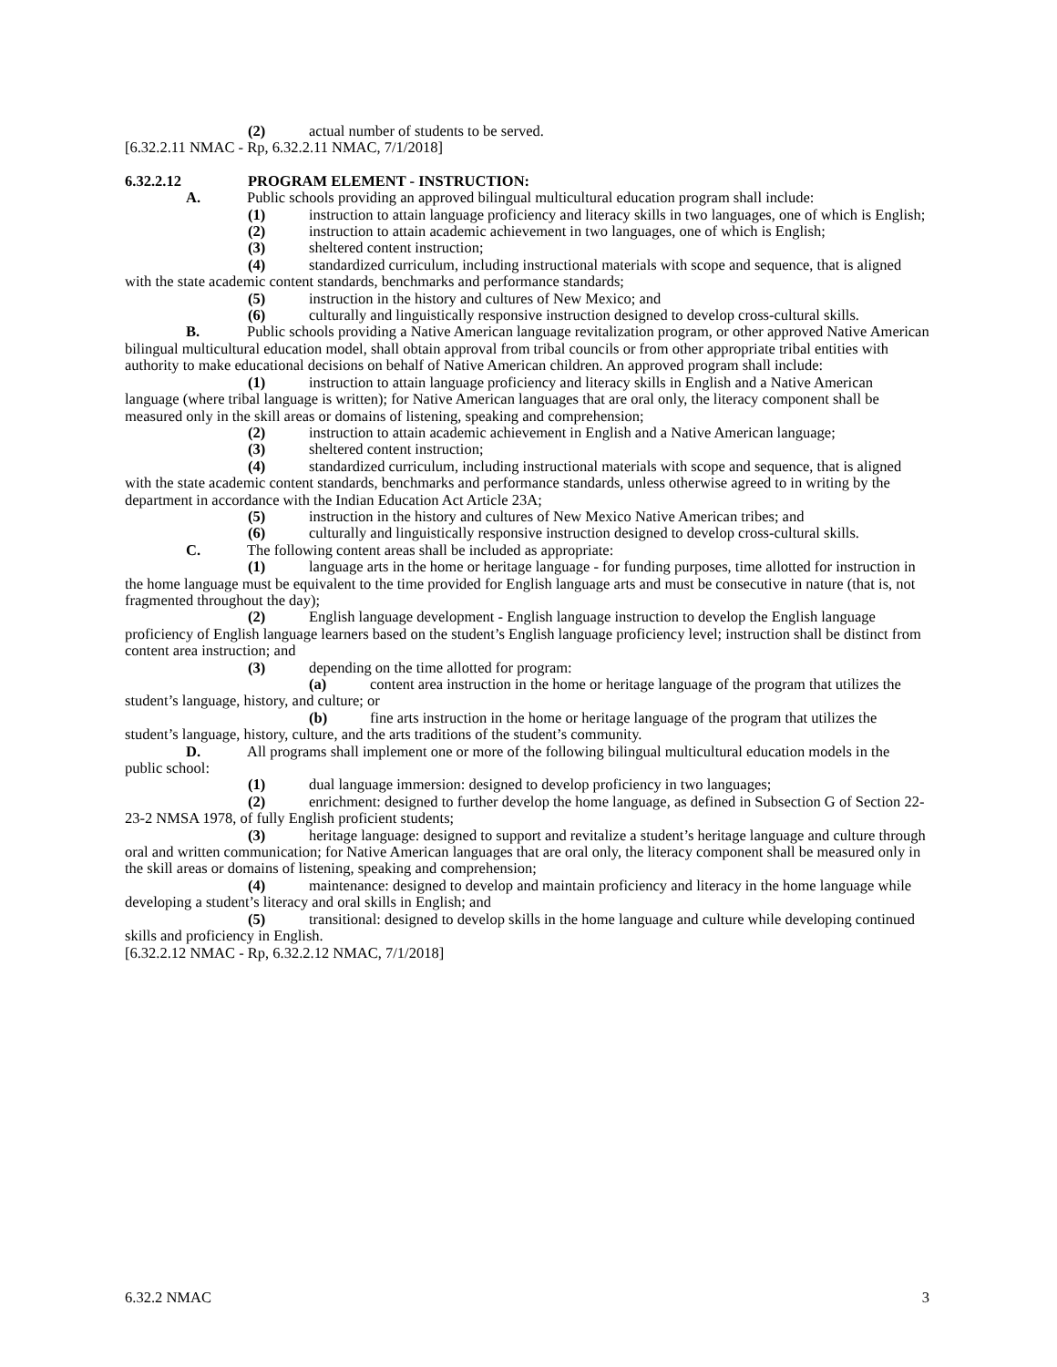(2) actual number of students to be served.
[6.32.2.11 NMAC - Rp, 6.32.2.11 NMAC, 7/1/2018]
6.32.2.12 PROGRAM ELEMENT - INSTRUCTION:
A. Public schools providing an approved bilingual multicultural education program shall include:
(1) instruction to attain language proficiency and literacy skills in two languages, one of which is English;
(2) instruction to attain academic achievement in two languages, one of which is English;
(3) sheltered content instruction;
(4) standardized curriculum, including instructional materials with scope and sequence, that is aligned with the state academic content standards, benchmarks and performance standards;
(5) instruction in the history and cultures of New Mexico; and
(6) culturally and linguistically responsive instruction designed to develop cross-cultural skills.
B. Public schools providing a Native American language revitalization program, or other approved Native American bilingual multicultural education model, shall obtain approval from tribal councils or from other appropriate tribal entities with authority to make educational decisions on behalf of Native American children. An approved program shall include:
(1) instruction to attain language proficiency and literacy skills in English and a Native American language (where tribal language is written); for Native American languages that are oral only, the literacy component shall be measured only in the skill areas or domains of listening, speaking and comprehension;
(2) instruction to attain academic achievement in English and a Native American language;
(3) sheltered content instruction;
(4) standardized curriculum, including instructional materials with scope and sequence, that is aligned with the state academic content standards, benchmarks and performance standards, unless otherwise agreed to in writing by the department in accordance with the Indian Education Act Article 23A;
(5) instruction in the history and cultures of New Mexico Native American tribes; and
(6) culturally and linguistically responsive instruction designed to develop cross-cultural skills.
C. The following content areas shall be included as appropriate:
(1) language arts in the home or heritage language - for funding purposes, time allotted for instruction in the home language must be equivalent to the time provided for English language arts and must be consecutive in nature (that is, not fragmented throughout the day);
(2) English language development - English language instruction to develop the English language proficiency of English language learners based on the student’s English language proficiency level; instruction shall be distinct from content area instruction; and
(3) depending on the time allotted for program:
(a) content area instruction in the home or heritage language of the program that utilizes the student’s language, history, and culture; or
(b) fine arts instruction in the home or heritage language of the program that utilizes the student’s language, history, culture, and the arts traditions of the student’s community.
D. All programs shall implement one or more of the following bilingual multicultural education models in the public school:
(1) dual language immersion: designed to develop proficiency in two languages;
(2) enrichment: designed to further develop the home language, as defined in Subsection G of Section 22-23-2 NMSA 1978, of fully English proficient students;
(3) heritage language: designed to support and revitalize a student’s heritage language and culture through oral and written communication; for Native American languages that are oral only, the literacy component shall be measured only in the skill areas or domains of listening, speaking and comprehension;
(4) maintenance: designed to develop and maintain proficiency and literacy in the home language while developing a student’s literacy and oral skills in English; and
(5) transitional: designed to develop skills in the home language and culture while developing continued skills and proficiency in English.
[6.32.2.12 NMAC - Rp, 6.32.2.12 NMAC, 7/1/2018]
6.32.2 NMAC 3